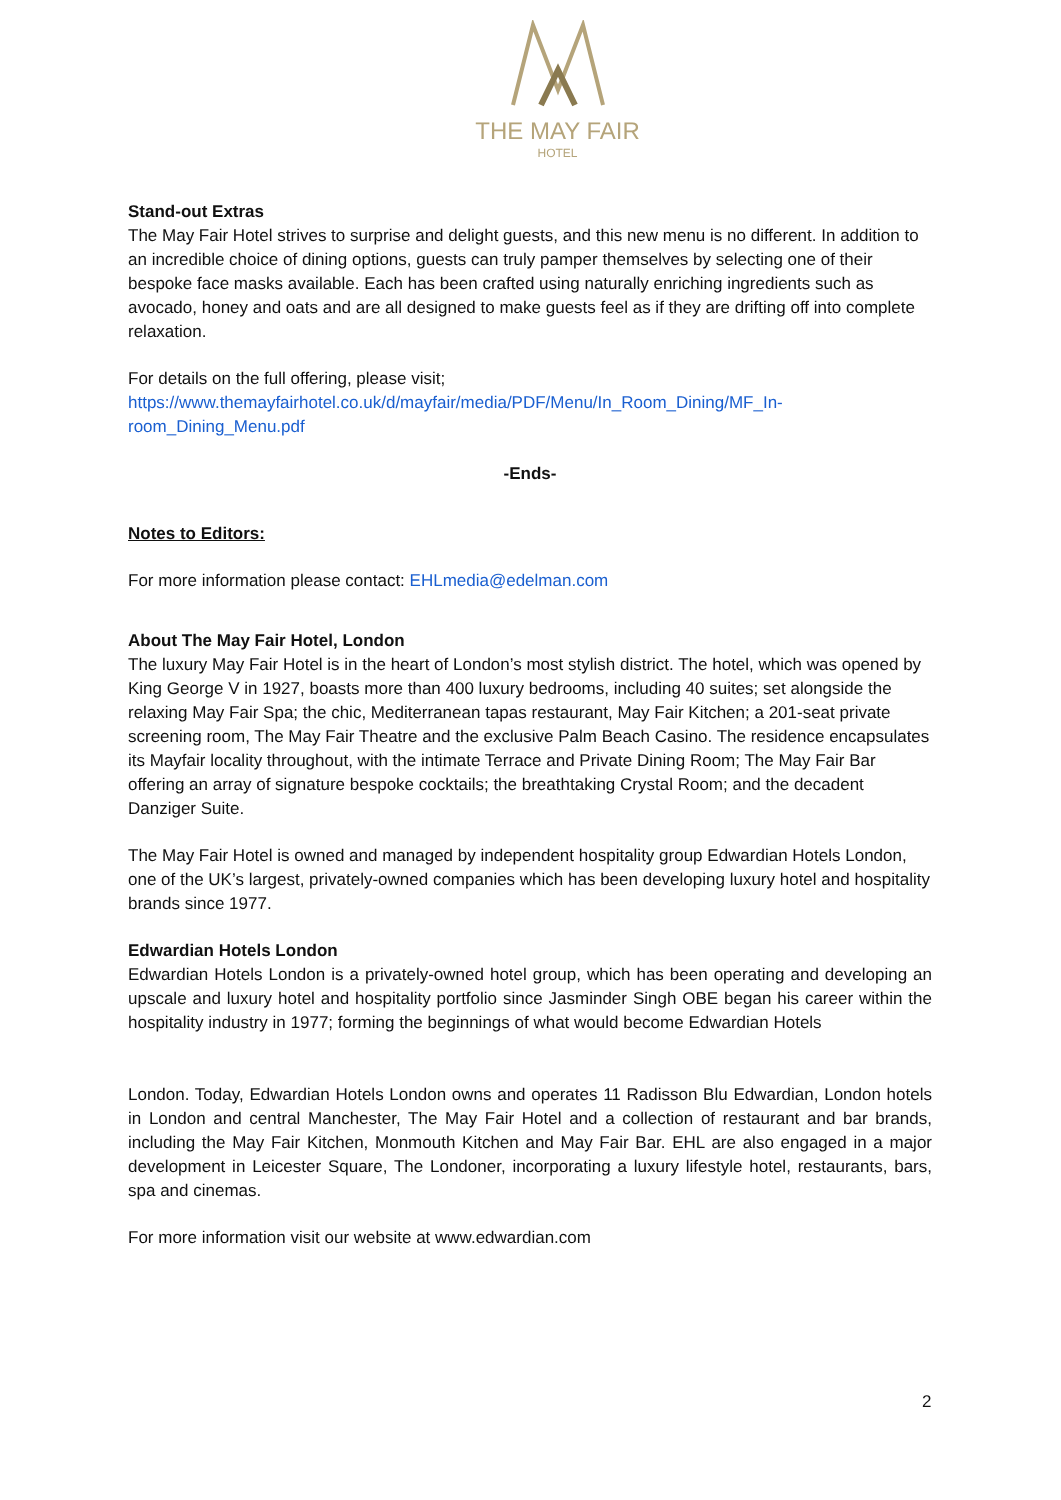THE MAY FAIR
HOTEL
Stand-out Extras
The May Fair Hotel strives to surprise and delight guests, and this new menu is no different. In addition to an incredible choice of dining options, guests can truly pamper themselves by selecting one of their bespoke face masks available. Each has been crafted using naturally enriching ingredients such as avocado, honey and oats and are all designed to make guests feel as if they are drifting off into complete relaxation.
For details on the full offering, please visit;
https://www.themayfairhotel.co.uk/d/mayfair/media/PDF/Menu/In_Room_Dining/MF_In-room_Dining_Menu.pdf
-Ends-
Notes to Editors:
For more information please contact: EHLmedia@edelman.com
About The May Fair Hotel, London
The luxury May Fair Hotel is in the heart of London’s most stylish district. The hotel, which was opened by King George V in 1927, boasts more than 400 luxury bedrooms, including 40 suites; set alongside the relaxing May Fair Spa; the chic, Mediterranean tapas restaurant, May Fair Kitchen; a 201-seat private screening room, The May Fair Theatre and the exclusive Palm Beach Casino. The residence encapsulates its Mayfair locality throughout, with the intimate Terrace and Private Dining Room; The May Fair Bar offering an array of signature bespoke cocktails; the breathtaking Crystal Room; and the decadent Danziger Suite.
The May Fair Hotel is owned and managed by independent hospitality group Edwardian Hotels London, one of the UK’s largest, privately-owned companies which has been developing luxury hotel and hospitality brands since 1977.
Edwardian Hotels London
Edwardian Hotels London is a privately-owned hotel group, which has been operating and developing an upscale and luxury hotel and hospitality portfolio since Jasminder Singh OBE began his career within the hospitality industry in 1977; forming the beginnings of what would become Edwardian Hotels
London. Today, Edwardian Hotels London owns and operates 11 Radisson Blu Edwardian, London hotels in London and central Manchester, The May Fair Hotel and a collection of restaurant and bar brands, including the May Fair Kitchen, Monmouth Kitchen and May Fair Bar. EHL are also engaged in a major development in Leicester Square, The Londoner, incorporating a luxury lifestyle hotel, restaurants, bars, spa and cinemas.
For more information visit our website at www.edwardian.com
2